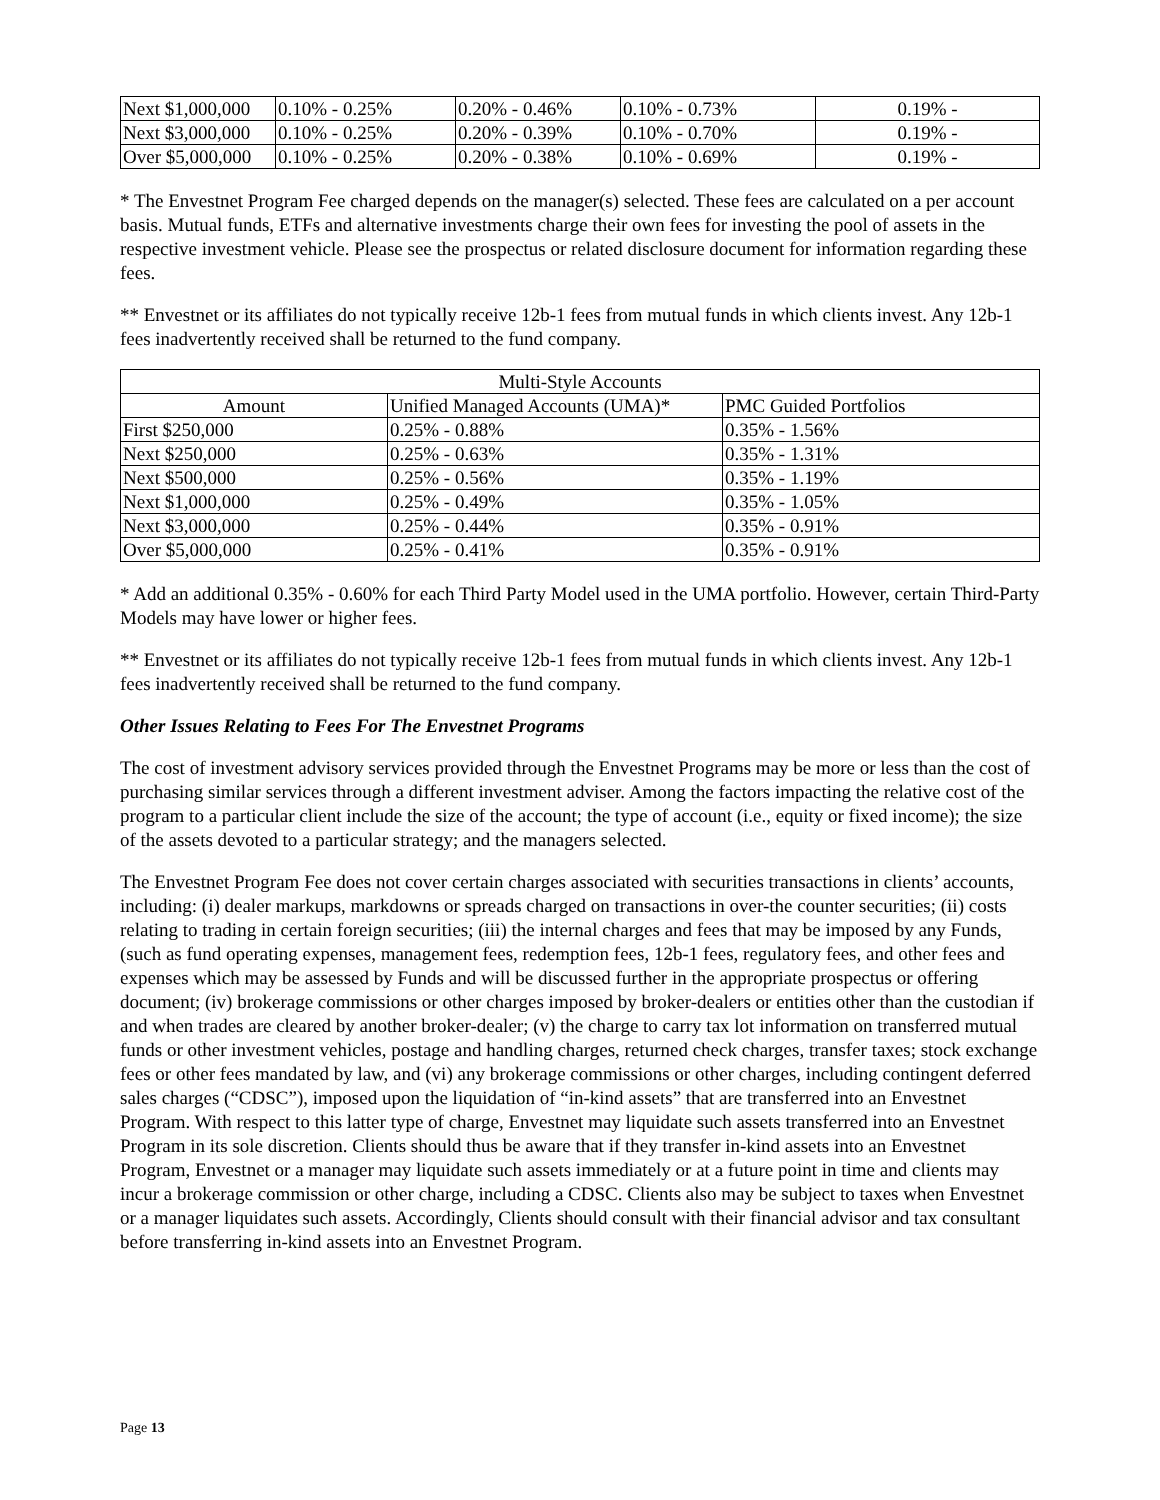| Next $1,000,000 | 0.10% - 0.25% | 0.20% - 0.46% | 0.10% - 0.73% | 0.19% - |
| Next $3,000,000 | 0.10% - 0.25% | 0.20% - 0.39% | 0.10% - 0.70% | 0.19% - |
| Over $5,000,000 | 0.10% - 0.25% | 0.20% - 0.38% | 0.10% - 0.69% | 0.19% - |
* The Envestnet Program Fee charged depends on the manager(s) selected. These fees are calculated on a per account basis. Mutual funds, ETFs and alternative investments charge their own fees for investing the pool of assets in the respective investment vehicle. Please see the prospectus or related disclosure document for information regarding these fees.
** Envestnet or its affiliates do not typically receive 12b-1 fees from mutual funds in which clients invest. Any 12b-1 fees inadvertently received shall be returned to the fund company.
| Multi-Style Accounts | | |
| --- | --- | --- |
| Amount | Unified Managed Accounts (UMA)* | PMC Guided Portfolios |
| First $250,000 | 0.25% - 0.88% | 0.35% - 1.56% |
| Next $250,000 | 0.25% - 0.63% | 0.35% - 1.31% |
| Next $500,000 | 0.25% - 0.56% | 0.35% - 1.19% |
| Next $1,000,000 | 0.25% - 0.49% | 0.35% - 1.05% |
| Next $3,000,000 | 0.25% - 0.44% | 0.35% - 0.91% |
| Over $5,000,000 | 0.25% - 0.41% | 0.35% - 0.91% |
* Add an additional 0.35% - 0.60% for each Third Party Model used in the UMA portfolio. However, certain Third-Party Models may have lower or higher fees.
** Envestnet or its affiliates do not typically receive 12b-1 fees from mutual funds in which clients invest. Any 12b-1 fees inadvertently received shall be returned to the fund company.
Other Issues Relating to Fees For The Envestnet Programs
The cost of investment advisory services provided through the Envestnet Programs may be more or less than the cost of purchasing similar services through a different investment adviser. Among the factors impacting the relative cost of the program to a particular client include the size of the account; the type of account (i.e., equity or fixed income); the size of the assets devoted to a particular strategy; and the managers selected.
The Envestnet Program Fee does not cover certain charges associated with securities transactions in clients’ accounts, including: (i) dealer markups, markdowns or spreads charged on transactions in over-the counter securities; (ii) costs relating to trading in certain foreign securities; (iii) the internal charges and fees that may be imposed by any Funds, (such as fund operating expenses, management fees, redemption fees, 12b-1 fees, regulatory fees, and other fees and expenses which may be assessed by Funds and will be discussed further in the appropriate prospectus or offering document; (iv) brokerage commissions or other charges imposed by broker-dealers or entities other than the custodian if and when trades are cleared by another broker-dealer; (v) the charge to carry tax lot information on transferred mutual funds or other investment vehicles, postage and handling charges, returned check charges, transfer taxes; stock exchange fees or other fees mandated by law, and (vi) any brokerage commissions or other charges, including contingent deferred sales charges (“CDSC”), imposed upon the liquidation of “in-kind assets” that are transferred into an Envestnet Program. With respect to this latter type of charge, Envestnet may liquidate such assets transferred into an Envestnet Program in its sole discretion. Clients should thus be aware that if they transfer in-kind assets into an Envestnet Program, Envestnet or a manager may liquidate such assets immediately or at a future point in time and clients may incur a brokerage commission or other charge, including a CDSC. Clients also may be subject to taxes when Envestnet or a manager liquidates such assets. Accordingly, Clients should consult with their financial advisor and tax consultant before transferring in-kind assets into an Envestnet Program.
Page 13